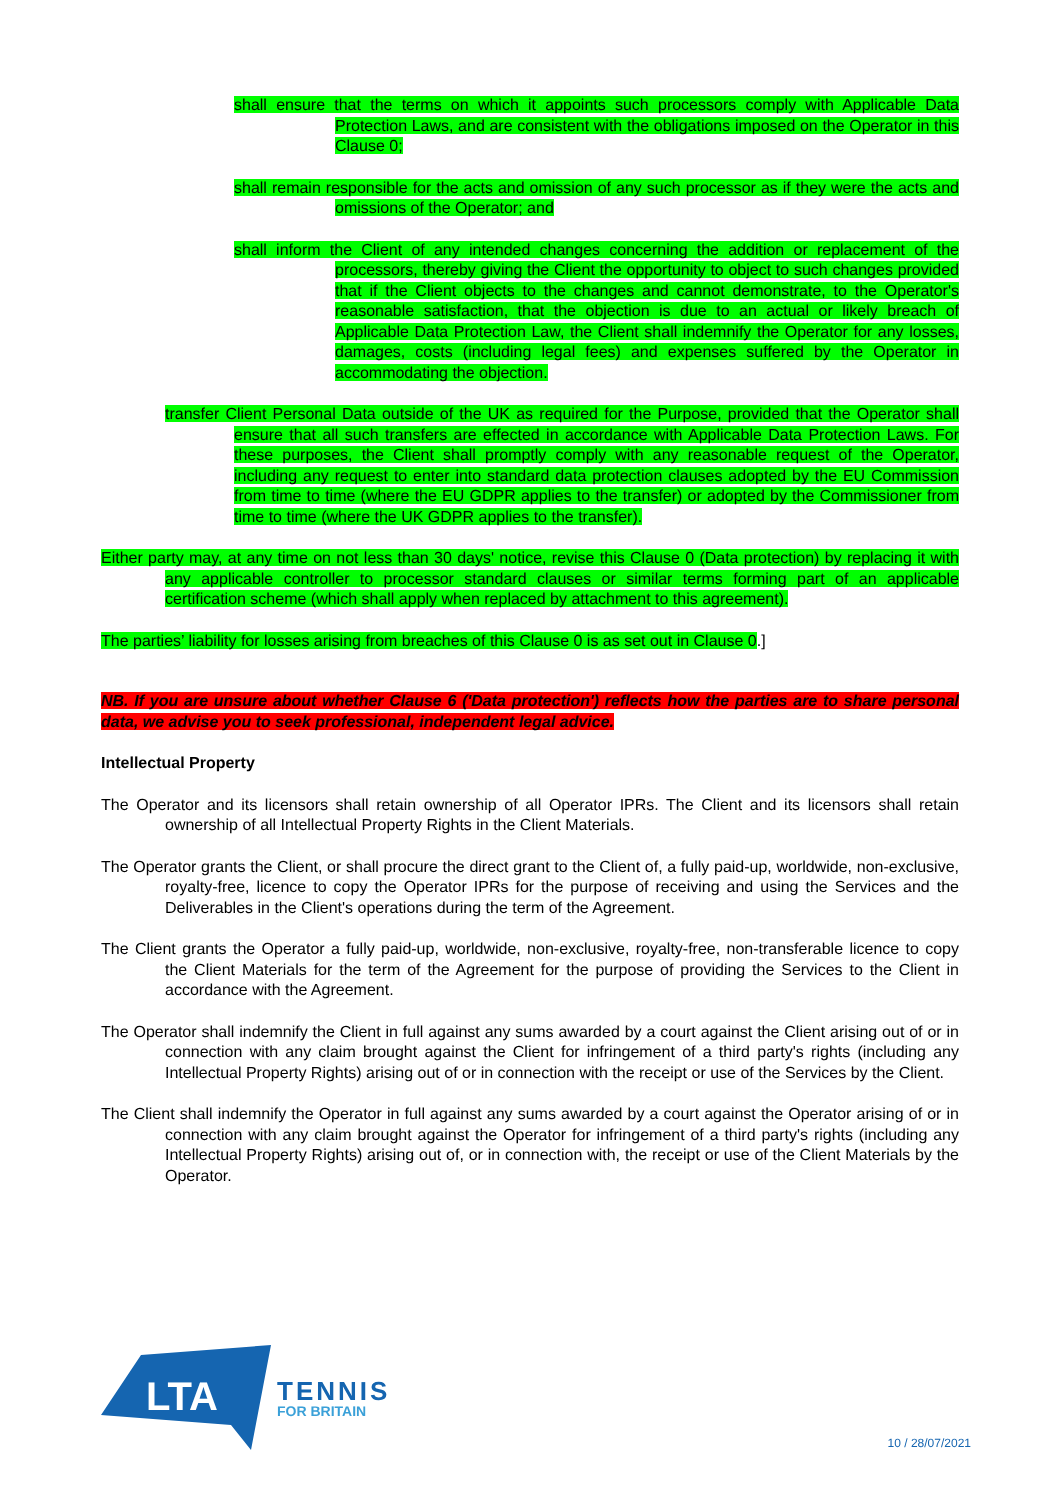shall ensure that the terms on which it appoints such processors comply with Applicable Data Protection Laws, and are consistent with the obligations imposed on the Operator in this Clause 0;
shall remain responsible for the acts and omission of any such processor as if they were the acts and omissions of the Operator; and
shall inform the Client of any intended changes concerning the addition or replacement of the processors, thereby giving the Client the opportunity to object to such changes provided that if the Client objects to the changes and cannot demonstrate, to the Operator's reasonable satisfaction, that the objection is due to an actual or likely breach of Applicable Data Protection Law, the Client shall indemnify the Operator for any losses, damages, costs (including legal fees) and expenses suffered by the Operator in accommodating the objection.
transfer Client Personal Data outside of the UK as required for the Purpose, provided that the Operator shall ensure that all such transfers are effected in accordance with Applicable Data Protection Laws. For these purposes, the Client shall promptly comply with any reasonable request of the Operator, including any request to enter into standard data protection clauses adopted by the EU Commission from time to time (where the EU GDPR applies to the transfer) or adopted by the Commissioner from time to time (where the UK GDPR applies to the transfer).
Either party may, at any time on not less than 30 days' notice, revise this Clause 0 (Data protection) by replacing it with any applicable controller to processor standard clauses or similar terms forming part of an applicable certification scheme (which shall apply when replaced by attachment to this agreement).
The parties’ liability for losses arising from breaches of this Clause 0 is as set out in Clause 0.]
NB. If you are unsure about whether Clause 6 ('Data protection') reflects how the parties are to share personal data, we advise you to seek professional, independent legal advice.
Intellectual Property
The Operator and its licensors shall retain ownership of all Operator IPRs. The Client and its licensors shall retain ownership of all Intellectual Property Rights in the Client Materials.
The Operator grants the Client, or shall procure the direct grant to the Client of, a fully paid-up, worldwide, non-exclusive, royalty-free, licence to copy the Operator IPRs for the purpose of receiving and using the Services and the Deliverables in the Client's operations during the term of the Agreement.
The Client grants the Operator a fully paid-up, worldwide, non-exclusive, royalty-free, non-transferable licence to copy the Client Materials for the term of the Agreement for the purpose of providing the Services to the Client in accordance with the Agreement.
The Operator shall indemnify the Client in full against any sums awarded by a court against the Client arising out of or in connection with any claim brought against the Client for infringement of a third party's rights (including any Intellectual Property Rights) arising out of or in connection with the receipt or use of the Services by the Client.
The Client shall indemnify the Operator in full against any sums awarded by a court against the Operator arising of or in connection with any claim brought against the Operator for infringement of a third party's rights (including any Intellectual Property Rights) arising out of, or in connection with, the receipt or use of the Client Materials by the Operator.
LTA
TENNIS
FOR BRITAIN
10 / 28/07/2021